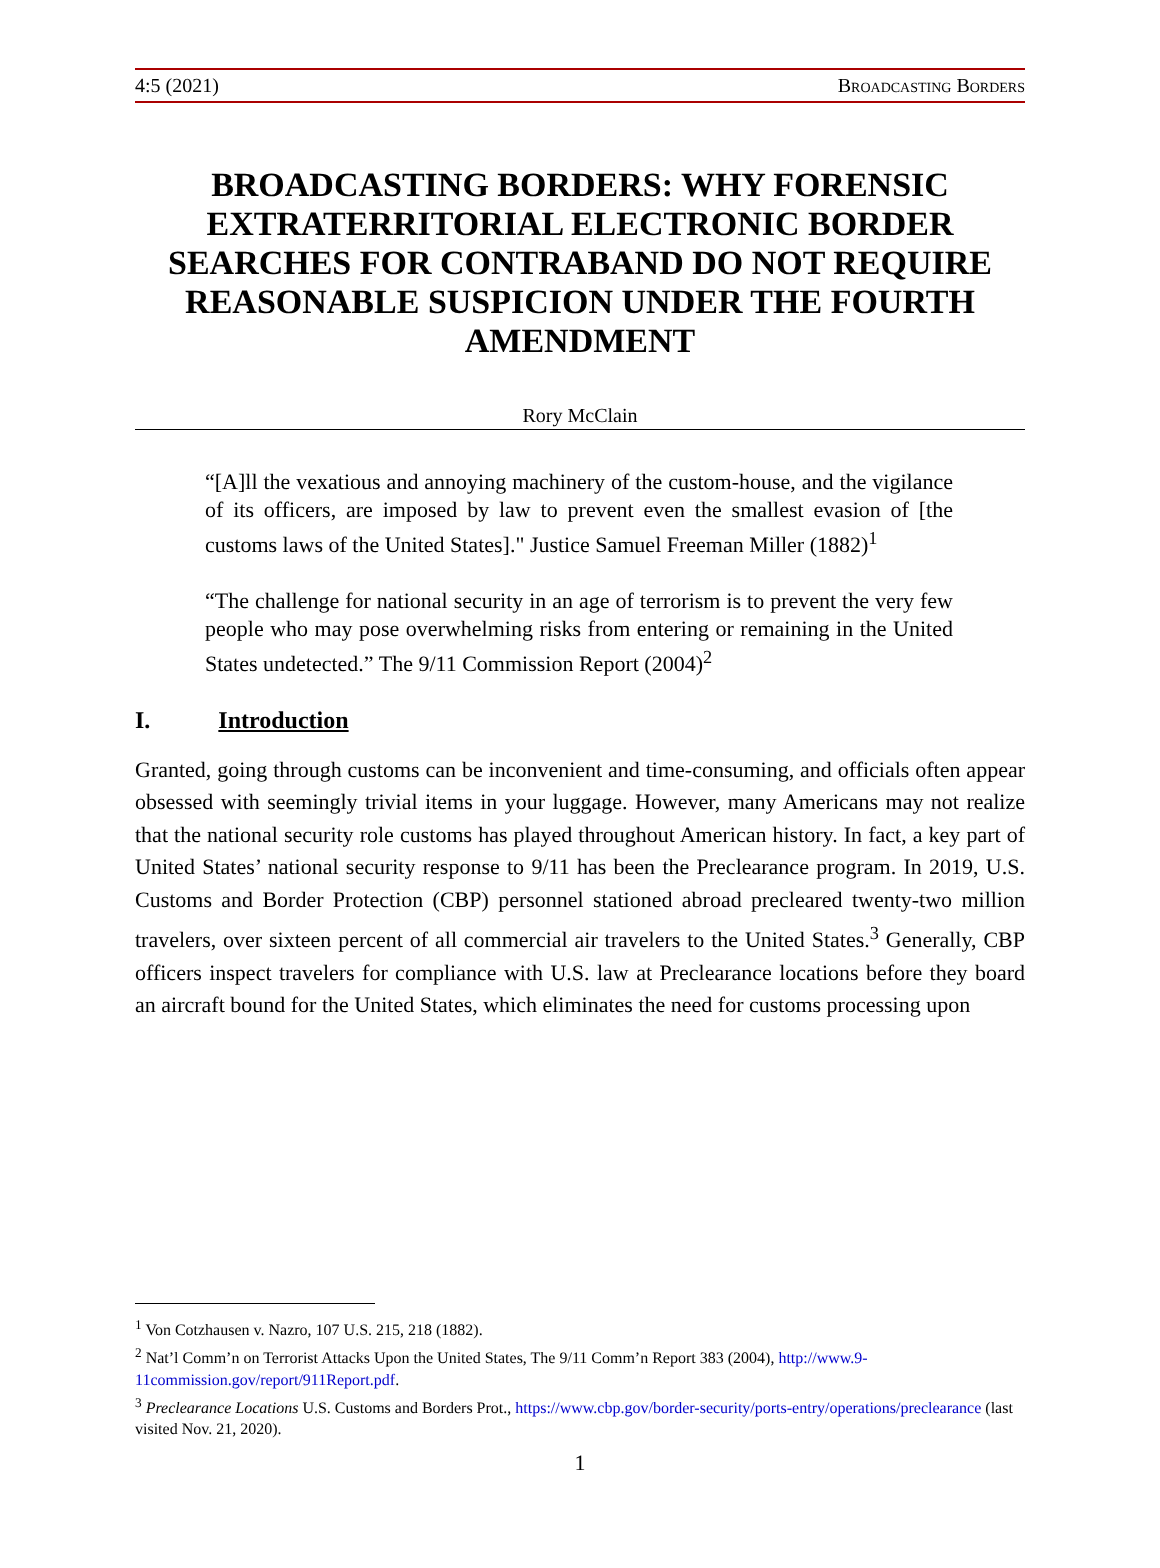4:5 (2021) Broadcasting Borders
BROADCASTING BORDERS: WHY FORENSIC EXTRATERRITORIAL ELECTRONIC BORDER SEARCHES FOR CONTRABAND DO NOT REQUIRE REASONABLE SUSPICION UNDER THE FOURTH AMENDMENT
Rory McClain
“[A]ll the vexatious and annoying machinery of the custom-house, and the vigilance of its officers, are imposed by law to prevent even the smallest evasion of [the customs laws of the United States]." Justice Samuel Freeman Miller (1882)<sup>1</sup>
“The challenge for national security in an age of terrorism is to prevent the very few people who may pose overwhelming risks from entering or remaining in the United States undetected.” The 9/11 Commission Report (2004)<sup>2</sup>
I. Introduction
Granted, going through customs can be inconvenient and time-consuming, and officials often appear obsessed with seemingly trivial items in your luggage. However, many Americans may not realize that the national security role customs has played throughout American history. In fact, a key part of United States’ national security response to 9/11 has been the Preclearance program. In 2019, U.S. Customs and Border Protection (CBP) personnel stationed abroad precleared twenty-two million travelers, over sixteen percent of all commercial air travelers to the United States.<sup>3</sup> Generally, CBP officers inspect travelers for compliance with U.S. law at Preclearance locations before they board an aircraft bound for the United States, which eliminates the need for customs processing upon
<sup>1</sup> Von Cotzhausen v. Nazro, 107 U.S. 215, 218 (1882).
<sup>2</sup> Nat’l Comm’n on Terrorist Attacks Upon the United States, The 9/11 Comm’n Report 383 (2004), http://www.9-11commission.gov/report/911Report.pdf.
<sup>3</sup> Preclearance Locations U.S. Customs and Borders Prot., https://www.cbp.gov/border-security/ports-entry/operations/preclearance (last visited Nov. 21, 2020).
1